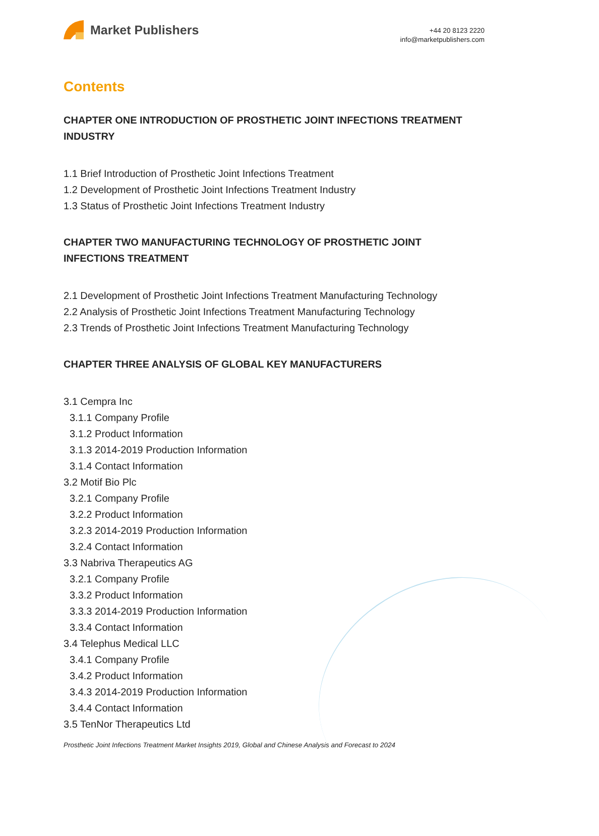Market Publishers
+44 20 8123 2220
info@marketpublishers.com
Contents
CHAPTER ONE INTRODUCTION OF PROSTHETIC JOINT INFECTIONS TREATMENT INDUSTRY
1.1 Brief Introduction of Prosthetic Joint Infections Treatment
1.2 Development of Prosthetic Joint Infections Treatment Industry
1.3 Status of Prosthetic Joint Infections Treatment Industry
CHAPTER TWO MANUFACTURING TECHNOLOGY OF PROSTHETIC JOINT INFECTIONS TREATMENT
2.1 Development of Prosthetic Joint Infections Treatment Manufacturing Technology
2.2 Analysis of Prosthetic Joint Infections Treatment Manufacturing Technology
2.3 Trends of Prosthetic Joint Infections Treatment Manufacturing Technology
CHAPTER THREE ANALYSIS OF GLOBAL KEY MANUFACTURERS
3.1 Cempra Inc
3.1.1 Company Profile
3.1.2 Product Information
3.1.3 2014-2019 Production Information
3.1.4 Contact Information
3.2 Motif Bio Plc
3.2.1 Company Profile
3.2.2 Product Information
3.2.3 2014-2019 Production Information
3.2.4 Contact Information
3.3 Nabriva Therapeutics AG
3.2.1 Company Profile
3.3.2 Product Information
3.3.3 2014-2019 Production Information
3.3.4 Contact Information
3.4 Telephus Medical LLC
3.4.1 Company Profile
3.4.2 Product Information
3.4.3 2014-2019 Production Information
3.4.4 Contact Information
3.5 TenNor Therapeutics Ltd
Prosthetic Joint Infections Treatment Market Insights 2019, Global and Chinese Analysis and Forecast to 2024